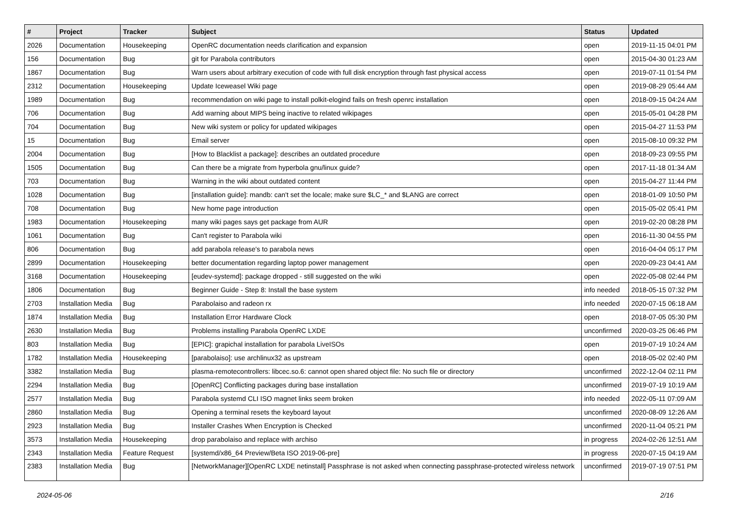| # | Project | Tracker | Subject | Status | Updated |
| --- | --- | --- | --- | --- | --- |
| 2026 | Documentation | Housekeeping | OpenRC documentation needs clarification and expansion | open | 2019-11-15 04:01 PM |
| 156 | Documentation | Bug | git for Parabola contributors | open | 2015-04-30 01:23 AM |
| 1867 | Documentation | Bug | Warn users about arbitrary execution of code with full disk encryption through fast physical access | open | 2019-07-11 01:54 PM |
| 2312 | Documentation | Housekeeping | Update Iceweasel Wiki page | open | 2019-08-29 05:44 AM |
| 1989 | Documentation | Bug | recommendation on wiki page to install polkit-elogind fails on fresh openrc installation | open | 2018-09-15 04:24 AM |
| 706 | Documentation | Bug | Add warning about MIPS being inactive to related wikipages | open | 2015-05-01 04:28 PM |
| 704 | Documentation | Bug | New wiki system or policy for updated wikipages | open | 2015-04-27 11:53 PM |
| 15 | Documentation | Bug | Email server | open | 2015-08-10 09:32 PM |
| 2004 | Documentation | Bug | [How to Blacklist a package]: describes an outdated procedure | open | 2018-09-23 09:55 PM |
| 1505 | Documentation | Bug | Can there be a migrate from hyperbola gnu/linux guide? | open | 2017-11-18 01:34 AM |
| 703 | Documentation | Bug | Warning in the wiki about outdated content | open | 2015-04-27 11:44 PM |
| 1028 | Documentation | Bug | [installation guide]: mandb: can't set the locale; make sure $LC_* and $LANG are correct | open | 2018-01-09 10:50 PM |
| 708 | Documentation | Bug | New home page introduction | open | 2015-05-02 05:41 PM |
| 1983 | Documentation | Housekeeping | many wiki pages says get package from AUR | open | 2019-02-20 08:28 PM |
| 1061 | Documentation | Bug | Can't register to Parabola wiki | open | 2016-11-30 04:55 PM |
| 806 | Documentation | Bug | add parabola release's to parabola news | open | 2016-04-04 05:17 PM |
| 2899 | Documentation | Housekeeping | better documentation regarding laptop power management | open | 2020-09-23 04:41 AM |
| 3168 | Documentation | Housekeeping | [eudev-systemd]: package dropped - still suggested on the wiki | open | 2022-05-08 02:44 PM |
| 1806 | Documentation | Bug | Beginner Guide - Step 8: Install the base system | info needed | 2018-05-15 07:32 PM |
| 2703 | Installation Media | Bug | Parabolaiso and radeon rx | info needed | 2020-07-15 06:18 AM |
| 1874 | Installation Media | Bug | Installation Error Hardware Clock | open | 2018-07-05 05:30 PM |
| 2630 | Installation Media | Bug | Problems installing Parabola OpenRC LXDE | unconfirmed | 2020-03-25 06:46 PM |
| 803 | Installation Media | Bug | [EPIC]: grapichal installation for parabola LiveISOs | open | 2019-07-19 10:24 AM |
| 1782 | Installation Media | Housekeeping | [parabolaiso]: use archlinux32 as upstream | open | 2018-05-02 02:40 PM |
| 3382 | Installation Media | Bug | plasma-remotecontrollers: libcec.so.6: cannot open shared object file: No such file or directory | unconfirmed | 2022-12-04 02:11 PM |
| 2294 | Installation Media | Bug | [OpenRC] Conflicting packages during base installation | unconfirmed | 2019-07-19 10:19 AM |
| 2577 | Installation Media | Bug | Parabola systemd CLI ISO magnet links seem broken | info needed | 2022-05-11 07:09 AM |
| 2860 | Installation Media | Bug | Opening a terminal resets the keyboard layout | unconfirmed | 2020-08-09 12:26 AM |
| 2923 | Installation Media | Bug | Installer Crashes When Encryption is Checked | unconfirmed | 2020-11-04 05:21 PM |
| 3573 | Installation Media | Housekeeping | drop parabolaiso and replace with archiso | in progress | 2024-02-26 12:51 AM |
| 2343 | Installation Media | Feature Request | [systemd/x86_64 Preview/Beta ISO 2019-06-pre] | in progress | 2020-07-15 04:19 AM |
| 2383 | Installation Media | Bug | [NetworkManager][OpenRC LXDE netinstall] Passphrase is not asked when connecting passphrase-protected wireless network | unconfirmed | 2019-07-19 07:51 PM |
2024-05-06 2/16